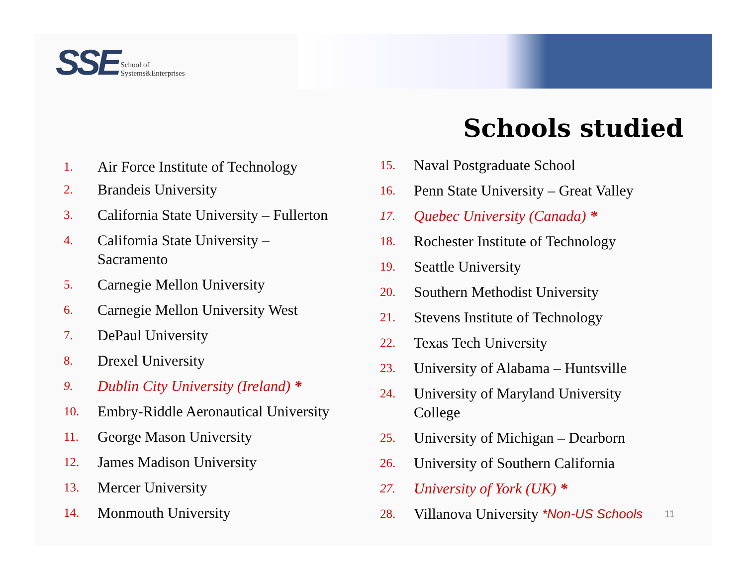SSE School of
Systems&Enterprises
Schools studied
1. Air Force Institute of Technology
2. Brandeis University
3. California State University – Fullerton
4. California State University –
Sacramento
5. Carnegie Mellon University
6. Carnegie Mellon University West
7. DePaul University
8. Drexel University
9. Dublin City University (Ireland) *
10. Embry-Riddle Aeronautical University
11. George Mason University
12. James Madison University
13. Mercer University
14. Monmouth University
15. Naval Postgraduate School
16. Penn State University – Great Valley
17. Quebec University (Canada) *
18. Rochester Institute of Technology
19. Seattle University
20. Southern Methodist University
21. Stevens Institute of Technology
22. Texas Tech University
23. University of Alabama – Huntsville
24. University of Maryland University
College
25. University of Michigan – Dearborn
26. University of Southern California
27. University of York (UK) *
28. Villanova University *Non-US Schools
11